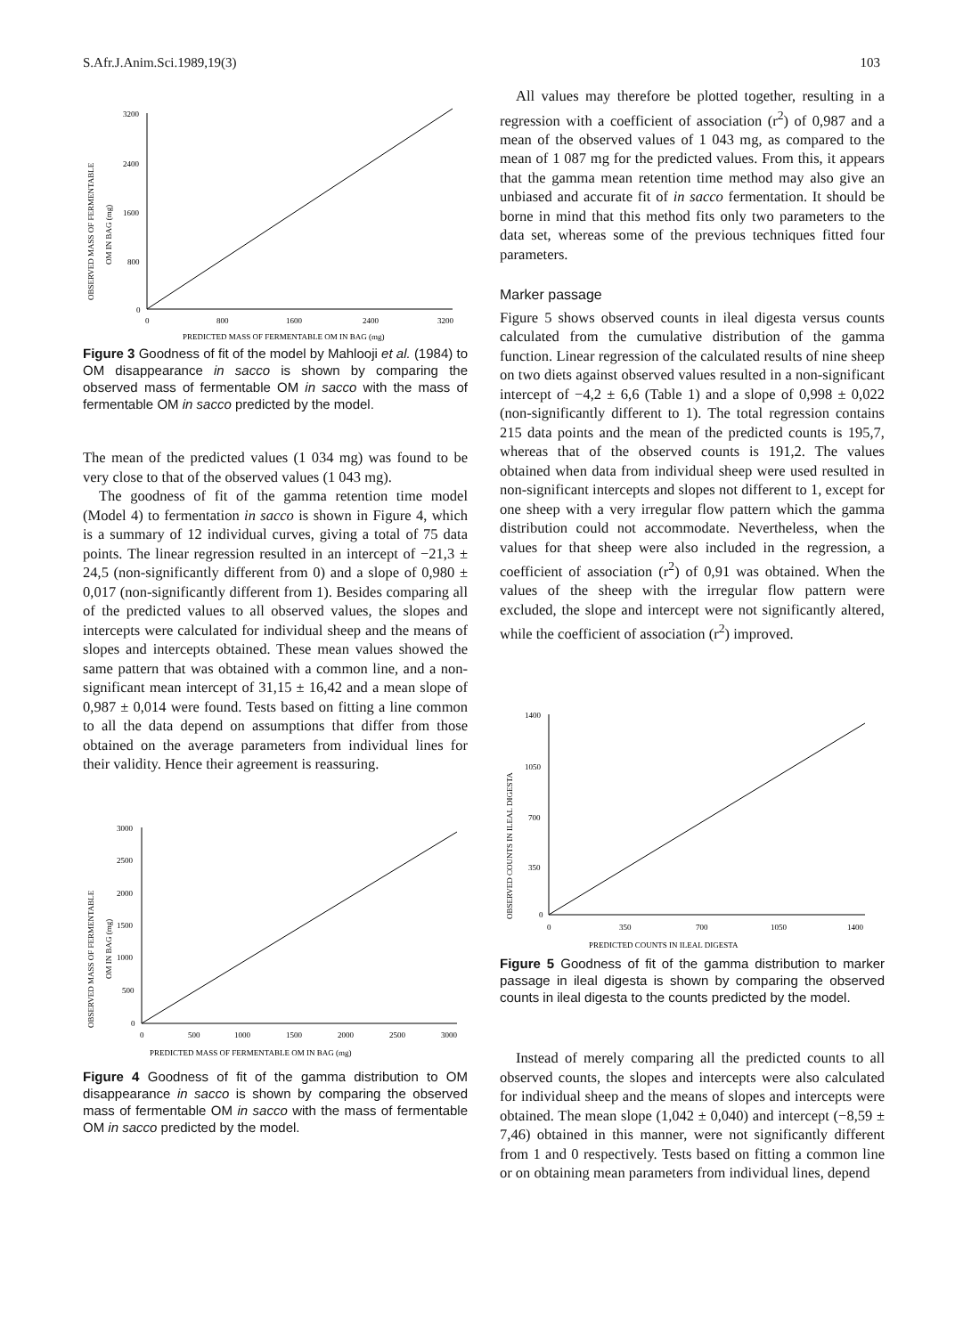S.Afr.J.Anim.Sci.1989,19(3) 103
OBSERVED MASS OF FERMENTABLE
OM IN BAG (mg)
3200
2400
1600
800
0
0
800
1600
2400
3200
PREDICTED MASS OF FERMENTABLE OM IN BAG (mg)
Figure 3 Goodness of fit of the model by Mahlooji et al. (1984) to OM disappearance in sacco is shown by comparing the observed mass of fermentable OM in sacco with the mass of fermentable OM in sacco predicted by the model.
The mean of the predicted values (1 034 mg) was found to be very close to that of the observed values (1 043 mg).
The goodness of fit of the gamma retention time model (Model 4) to fermentation in sacco is shown in Figure 4, which is a summary of 12 individual curves, giving a total of 75 data points. The linear regression resulted in an intercept of −21,3 ± 24,5 (non-significantly different from 0) and a slope of 0,980 ± 0,017 (non-significantly different from 1). Besides comparing all of the predicted values to all observed values, the slopes and intercepts were calculated for individual sheep and the means of slopes and intercepts obtained. These mean values showed the same pattern that was obtained with a common line, and a non-significant mean intercept of 31,15 ± 16,42 and a mean slope of 0,987 ± 0,014 were found. Tests based on fitting a line common to all the data depend on assumptions that differ from those obtained on the average parameters from individual lines for their validity. Hence their agreement is reassuring.
OBSERVED MASS OF FERMENTABLE
OM IN BAG (mg)
3000
2500
2000
1500
1000
500
0
0
500
1000
1500
2000
2500
3000
PREDICTED MASS OF FERMENTABLE OM IN BAG (mg)
Figure 4 Goodness of fit of the gamma distribution to OM disappearance in sacco is shown by comparing the observed mass of fermentable OM in sacco with the mass of fermentable OM in sacco predicted by the model.
All values may therefore be plotted together, resulting in a regression with a coefficient of association (r<sup>2</sup>) of 0,987 and a mean of the observed values of 1 043 mg, as compared to the mean of 1 087 mg for the predicted values. From this, it appears that the gamma mean retention time method may also give an unbiased and accurate fit of in sacco fermentation. It should be borne in mind that this method fits only two parameters to the data set, whereas some of the previous techniques fitted four parameters.
Marker passage
Figure 5 shows observed counts in ileal digesta versus counts calculated from the cumulative distribution of the gamma function. Linear regression of the calculated results of nine sheep on two diets against observed values resulted in a non-significant intercept of −4,2 ± 6,6 (Table 1) and a slope of 0,998 ± 0,022 (non-significantly different to 1). The total regression contains 215 data points and the mean of the predicted counts is 195,7, whereas that of the observed counts is 191,2. The values obtained when data from individual sheep were used resulted in non-significant intercepts and slopes not different to 1, except for one sheep with a very irregular flow pattern which the gamma distribution could not accommodate. Nevertheless, when the values for that sheep were also included in the regression, a coefficient of association (r<sup>2</sup>) of 0,91 was obtained. When the values of the sheep with the irregular flow pattern were excluded, the slope and intercept were not significantly altered, while the coefficient of association (r<sup>2</sup>) improved.
OBSERVED COUNTS IN ILEAL DIGESTA
1400
1050
700
350
0
0
350
700
1050
1400
PREDICTED COUNTS IN ILEAL DIGESTA
Figure 5 Goodness of fit of the gamma distribution to marker passage in ileal digesta is shown by comparing the observed counts in ileal digesta to the counts predicted by the model.
Instead of merely comparing all the predicted counts to all observed counts, the slopes and intercepts were also calculated for individual sheep and the means of slopes and intercepts were obtained. The mean slope (1,042 ± 0,040) and intercept (−8,59 ± 7,46) obtained in this manner, were not significantly different from 1 and 0 respectively. Tests based on fitting a common line or on obtaining mean parameters from individual lines, depend